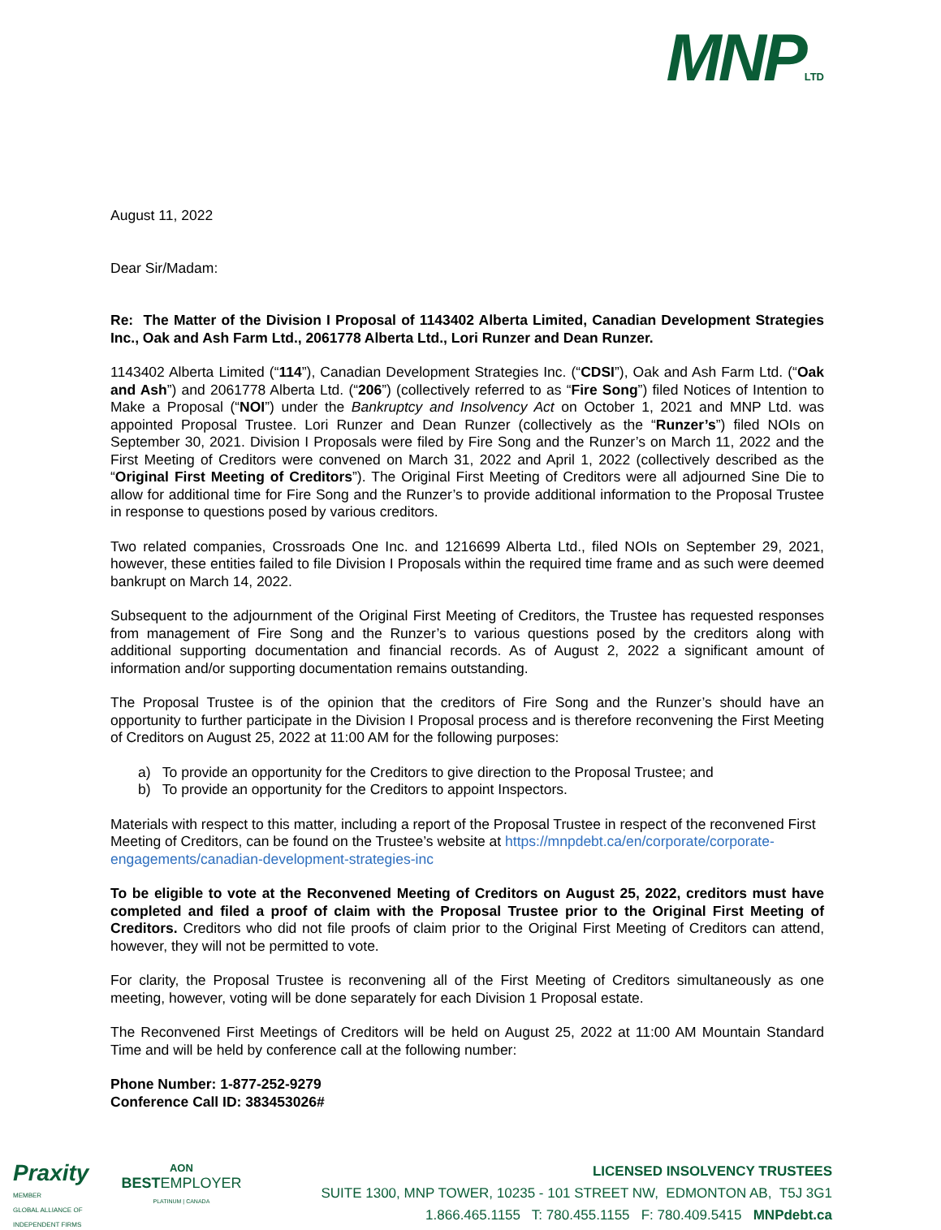MNP LTD
August 11, 2022
Dear Sir/Madam:
Re: The Matter of the Division I Proposal of 1143402 Alberta Limited, Canadian Development Strategies Inc., Oak and Ash Farm Ltd., 2061778 Alberta Ltd., Lori Runzer and Dean Runzer.
1143402 Alberta Limited (“114”), Canadian Development Strategies Inc. (“CDSI”), Oak and Ash Farm Ltd. (“Oak and Ash”) and 2061778 Alberta Ltd. (“206”) (collectively referred to as “Fire Song”) filed Notices of Intention to Make a Proposal (“NOI”) under the Bankruptcy and Insolvency Act on October 1, 2021 and MNP Ltd. was appointed Proposal Trustee. Lori Runzer and Dean Runzer (collectively as the “Runzer’s”) filed NOIs on September 30, 2021. Division I Proposals were filed by Fire Song and the Runzer’s on March 11, 2022 and the First Meeting of Creditors were convened on March 31, 2022 and April 1, 2022 (collectively described as the “Original First Meeting of Creditors”). The Original First Meeting of Creditors were all adjourned Sine Die to allow for additional time for Fire Song and the Runzer’s to provide additional information to the Proposal Trustee in response to questions posed by various creditors.
Two related companies, Crossroads One Inc. and 1216699 Alberta Ltd., filed NOIs on September 29, 2021, however, these entities failed to file Division I Proposals within the required time frame and as such were deemed bankrupt on March 14, 2022.
Subsequent to the adjournment of the Original First Meeting of Creditors, the Trustee has requested responses from management of Fire Song and the Runzer’s to various questions posed by the creditors along with additional supporting documentation and financial records. As of August 2, 2022 a significant amount of information and/or supporting documentation remains outstanding.
The Proposal Trustee is of the opinion that the creditors of Fire Song and the Runzer’s should have an opportunity to further participate in the Division I Proposal process and is therefore reconvening the First Meeting of Creditors on August 25, 2022 at 11:00 AM for the following purposes:
a) To provide an opportunity for the Creditors to give direction to the Proposal Trustee; and
b) To provide an opportunity for the Creditors to appoint Inspectors.
Materials with respect to this matter, including a report of the Proposal Trustee in respect of the reconvened First Meeting of Creditors, can be found on the Trustee’s website at https://mnpdebt.ca/en/corporate/corporate-engagements/canadian-development-strategies-inc
To be eligible to vote at the Reconvened Meeting of Creditors on August 25, 2022, creditors must have completed and filed a proof of claim with the Proposal Trustee prior to the Original First Meeting of Creditors. Creditors who did not file proofs of claim prior to the Original First Meeting of Creditors can attend, however, they will not be permitted to vote.
For clarity, the Proposal Trustee is reconvening all of the First Meeting of Creditors simultaneously as one meeting, however, voting will be done separately for each Division 1 Proposal estate.
The Reconvened First Meetings of Creditors will be held on August 25, 2022 at 11:00 AM Mountain Standard Time and will be held by conference call at the following number:
Phone Number: 1-877-252-9279
Conference Call ID: 383453026#
Praxity
MEMBER
GLOBAL ALLIANCE OF
INDEPENDENT FIRMS
AON
BESTEMPLOYER
PLATINUM | CANADA
LICENSED INSOLVENCY TRUSTEES
SUITE 1300, MNP TOWER, 10235 - 101 STREET NW, EDMONTON AB, T5J 3G1
1.866.465.1155 T: 780.455.1155 F: 780.409.5415 MNPdebt.ca